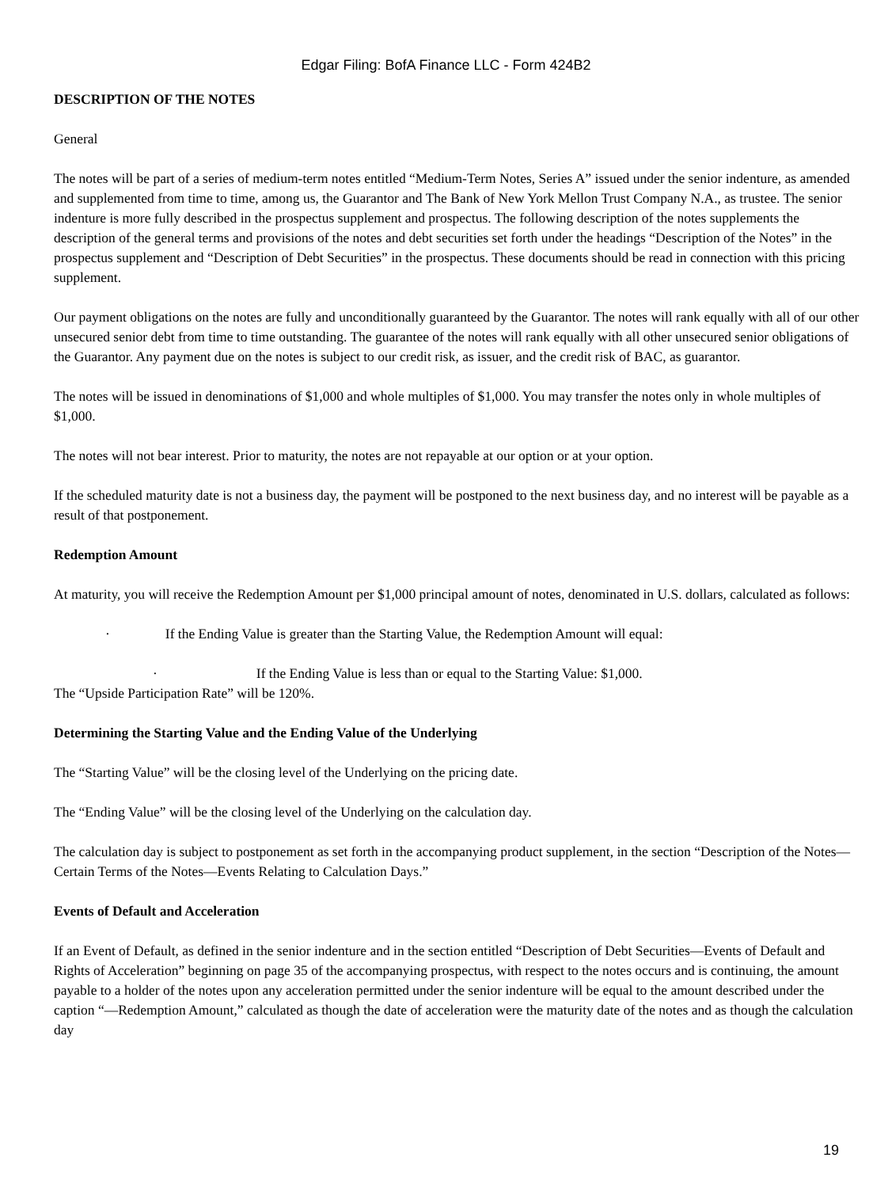Edgar Filing: BofA Finance LLC - Form 424B2
DESCRIPTION OF THE NOTES
General
The notes will be part of a series of medium-term notes entitled “Medium-Term Notes, Series A” issued under the senior indenture, as amended and supplemented from time to time, among us, the Guarantor and The Bank of New York Mellon Trust Company N.A., as trustee. The senior indenture is more fully described in the prospectus supplement and prospectus. The following description of the notes supplements the description of the general terms and provisions of the notes and debt securities set forth under the headings “Description of the Notes” in the prospectus supplement and “Description of Debt Securities” in the prospectus. These documents should be read in connection with this pricing supplement.
Our payment obligations on the notes are fully and unconditionally guaranteed by the Guarantor. The notes will rank equally with all of our other unsecured senior debt from time to time outstanding. The guarantee of the notes will rank equally with all other unsecured senior obligations of the Guarantor. Any payment due on the notes is subject to our credit risk, as issuer, and the credit risk of BAC, as guarantor.
The notes will be issued in denominations of $1,000 and whole multiples of $1,000. You may transfer the notes only in whole multiples of $1,000.
The notes will not bear interest. Prior to maturity, the notes are not repayable at our option or at your option.
If the scheduled maturity date is not a business day, the payment will be postponed to the next business day, and no interest will be payable as a result of that postponement.
Redemption Amount
At maturity, you will receive the Redemption Amount per $1,000 principal amount of notes, denominated in U.S. dollars, calculated as follows:
· If the Ending Value is greater than the Starting Value, the Redemption Amount will equal:
· If the Ending Value is less than or equal to the Starting Value: $1,000.
The “Upside Participation Rate” will be 120%.
Determining the Starting Value and the Ending Value of the Underlying
The “Starting Value” will be the closing level of the Underlying on the pricing date.
The “Ending Value” will be the closing level of the Underlying on the calculation day.
The calculation day is subject to postponement as set forth in the accompanying product supplement, in the section “Description of the Notes—Certain Terms of the Notes—Events Relating to Calculation Days.”
Events of Default and Acceleration
If an Event of Default, as defined in the senior indenture and in the section entitled “Description of Debt Securities—Events of Default and Rights of Acceleration” beginning on page 35 of the accompanying prospectus, with respect to the notes occurs and is continuing, the amount payable to a holder of the notes upon any acceleration permitted under the senior indenture will be equal to the amount described under the caption “—Redemption Amount,” calculated as though the date of acceleration were the maturity date of the notes and as though the calculation day
19